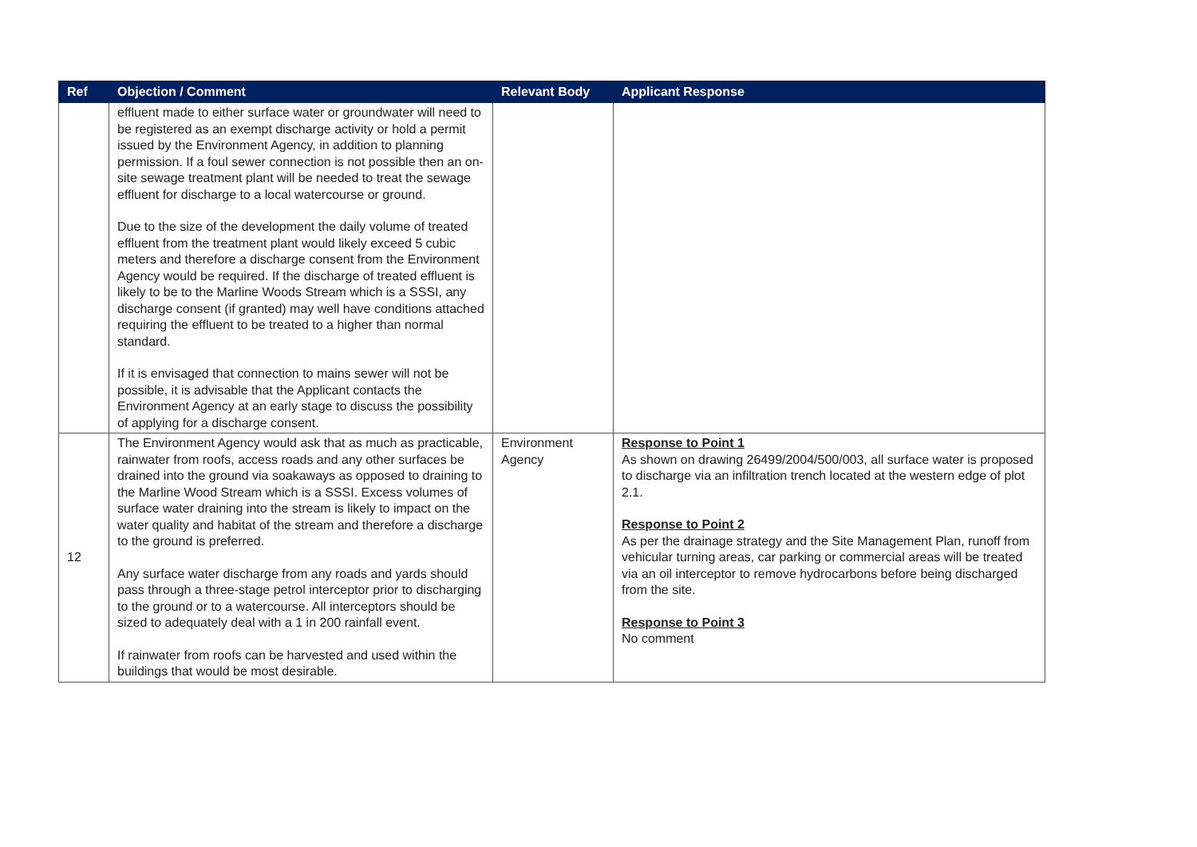| Ref | Objection / Comment | Relevant Body | Applicant Response |
| --- | --- | --- | --- |
| | effluent made to either surface water or groundwater will need to be registered as an exempt discharge activity or hold a permit issued by the Environment Agency, in addition to planning permission. If a foul sewer connection is not possible then an on-site sewage treatment plant will be needed to treat the sewage effluent for discharge to a local watercourse or ground. Due to the size of the development the daily volume of treated effluent from the treatment plant would likely exceed 5 cubic meters and therefore a discharge consent from the Environment Agency would be required. If the discharge of treated effluent is likely to be to the Marline Woods Stream which is a SSSI, any discharge consent (if granted) may well have conditions attached requiring the effluent to be treated to a higher than normal standard. If it is envisaged that connection to mains sewer will not be possible, it is advisable that the Applicant contacts the Environment Agency at an early stage to discuss the possibility of applying for a discharge consent. | | |
| 12 | The Environment Agency would ask that as much as practicable, rainwater from roofs, access roads and any other surfaces be drained into the ground via soakaways as opposed to draining to the Marline Wood Stream which is a SSSI. Excess volumes of surface water draining into the stream is likely to impact on the water quality and habitat of the stream and therefore a discharge to the ground is preferred. Any surface water discharge from any roads and yards should pass through a three-stage petrol interceptor prior to discharging to the ground or to a watercourse. All interceptors should be sized to adequately deal with a 1 in 200 rainfall event. If rainwater from roofs can be harvested and used within the buildings that would be most desirable. | Environment Agency | Response to Point 1 As shown on drawing 26499/2004/500/003, all surface water is proposed to discharge via an infiltration trench located at the western edge of plot 2.1. Response to Point 2 As per the drainage strategy and the Site Management Plan, runoff from vehicular turning areas, car parking or commercial areas will be treated via an oil interceptor to remove hydrocarbons before being discharged from the site. Response to Point 3 No comment |